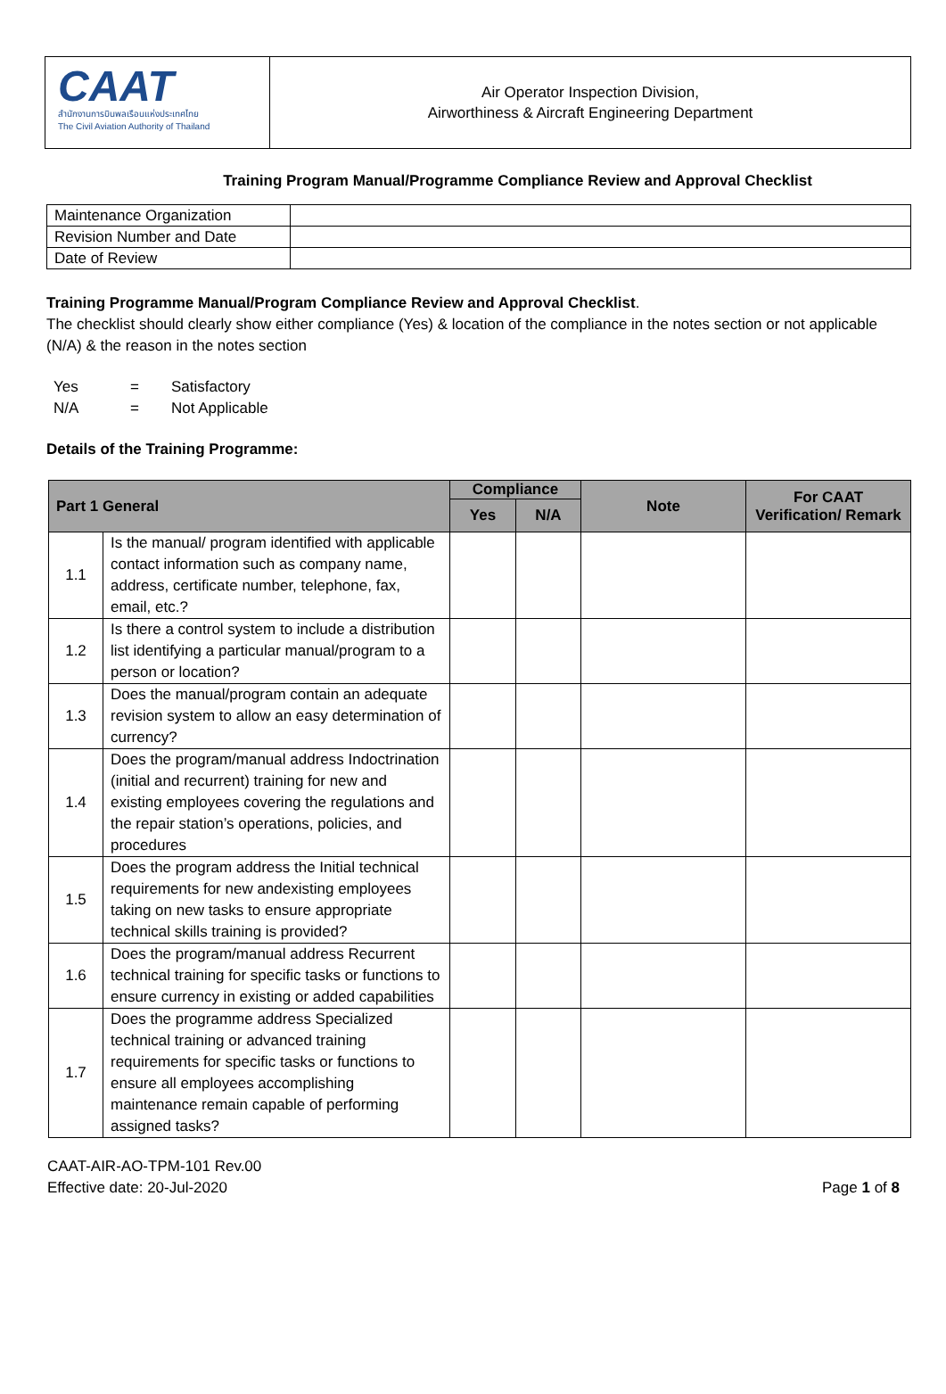CAAT
สำนักงานการบินพลเรือนแห่งประเทศไทย
The Civil Aviation Authority of Thailand
Air Operator Inspection Division,
Airworthiness & Aircraft Engineering Department
Training Program Manual/Programme Compliance Review and Approval Checklist
| Maintenance Organization | |
| Revision Number and Date | |
| Date of Review | |
Training Programme Manual/Program Compliance Review and Approval Checklist.
The checklist should clearly show either compliance (Yes) & location of the compliance in the notes section or not applicable (N/A) & the reason in the notes section
| Yes | = | Satisfactory |
| N/A | = | Not Applicable |
Details of the Training Programme:
| Part 1 General | | Compliance | | Note | For CAAT Verification/ Remark |
| --- | --- | --- | --- | --- | --- |
| | | Yes | N/A | | |
| 1.1 | Is the manual/ program identified with applicable contact information such as company name, address, certificate number, telephone, fax, email, etc.? | | | | |
| 1.2 | Is there a control system to include a distribution list identifying a particular manual/program to a person or location? | | | | |
| 1.3 | Does the manual/program contain an adequate revision system to allow an easy determination of currency? | | | | |
| 1.4 | Does the program/manual address Indoctrination (initial and recurrent) training for new and existing employees covering the regulations and the repair station’s operations, policies, and procedures | | | | |
| 1.5 | Does the program address the Initial technical requirements for new andexisting employees taking on new tasks to ensure appropriate technical skills training is provided? | | | | |
| 1.6 | Does the program/manual address Recurrent technical training for specific tasks or functions to ensure currency in existing or added capabilities | | | | |
| 1.7 | Does the programme address Specialized technical training or advanced training requirements for specific tasks or functions to ensure all employees accomplishing maintenance remain capable of performing assigned tasks? | | | | |
CAAT-AIR-AO-TPM-101 Rev.00
Effective date: 20-Jul-2020
Page 1 of 8